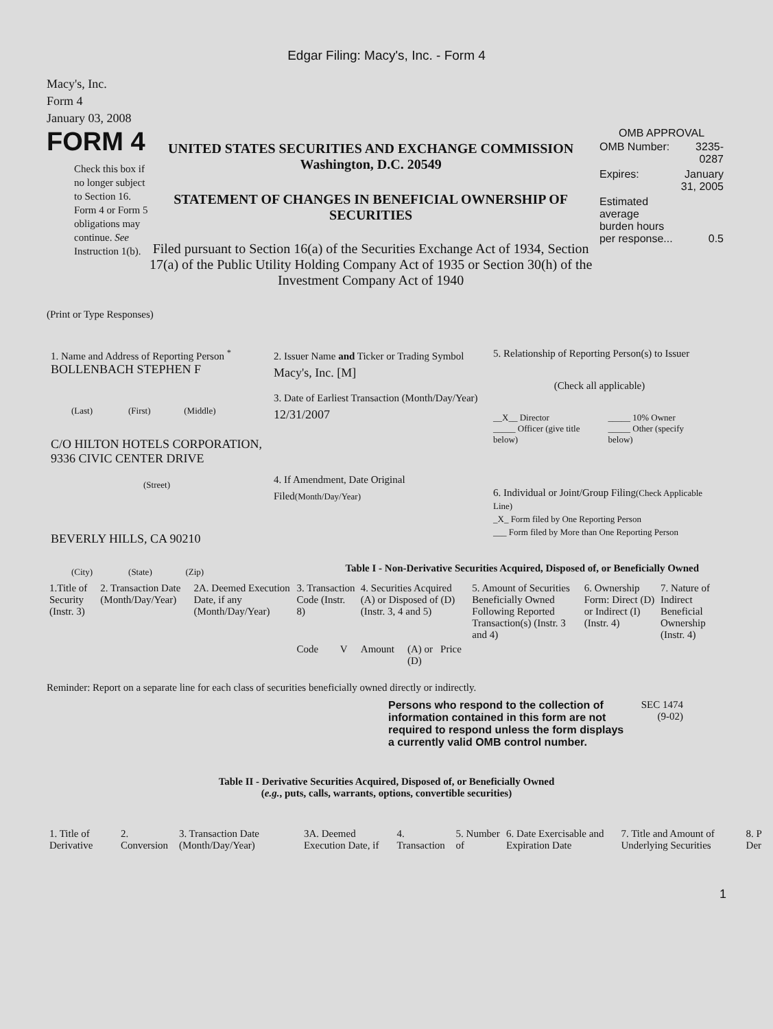Edgar Filing: Macy's, Inc. - Form 4
Macy's, Inc.
Form 4
January 03, 2008
FORM 4
Check this box if no longer subject to Section 16. Form 4 or Form 5 obligations may continue. See Instruction 1(b).
UNITED STATES SECURITIES AND EXCHANGE COMMISSION
Washington, D.C. 20549
STATEMENT OF CHANGES IN BENEFICIAL OWNERSHIP OF SECURITIES
Filed pursuant to Section 16(a) of the Securities Exchange Act of 1934, Section 17(a) of the Public Utility Holding Company Act of 1935 or Section 30(h) of the Investment Company Act of 1940
OMB APPROVAL
| OMB Number: | 3235-0287 |
| Expires: | January 31, 2005 |
| Estimated average burden hours per response... | 0.5 |
(Print or Type Responses)
1. Name and Address of Reporting Person <sup>*</sup>
BOLLENBACH STEPHEN F
(Last) (First) (Middle)
C/O HILTON HOTELS CORPORATION, 9336 CIVIC CENTER DRIVE
(Street)
BEVERLY HILLS, CA 90210
(City) (State) (Zip)
2. Issuer Name and Ticker or Trading Symbol
Macy's, Inc. [M]
3. Date of Earliest Transaction (Month/Day/Year)
12/31/2007
4. If Amendment, Date Original Filed(Month/Day/Year)
5. Relationship of Reporting Person(s) to Issuer
(Check all applicable)
| __X__ Director _____ Officer (give title below) | _____ 10% Owner _____ Other (specify below) |
6. Individual or Joint/Group Filing(Check Applicable Line)
_X_ Form filed by One Reporting Person
___ Form filed by More than One Reporting Person
Table I - Non-Derivative Securities Acquired, Disposed of, or Beneficially Owned
| 1.Title of Security (Instr. 3) | 2. Transaction Date (Month/Day/Year) | 2A. Deemed Execution Date, if any (Month/Day/Year) | 3. Transaction Code (Instr. 8) | | 4. Securities Acquired (A) or Disposed of (D) (Instr. 3, 4 and 5) | | | 5. Amount of Securities Beneficially Owned Following Reported Transaction(s) (Instr. 3 and 4) | 6. Ownership Form: Direct (D) or Indirect (I) (Instr. 4) | 7. Nature of Indirect Beneficial Ownership (Instr. 4) |
| --- | --- | --- | --- | --- | --- | --- | --- | --- | --- | --- |
| | | | Code | V | Amount | (A) or (D) | Price | | | |
Reminder: Report on a separate line for each class of securities beneficially owned directly or indirectly.
Persons who respond to the collection of information contained in this form are not required to respond unless the form displays a currently valid OMB control number.
SEC 1474
(9-02)
Table II - Derivative Securities Acquired, Disposed of, or Beneficially Owned
(e.g., puts, calls, warrants, options, convertible securities)
| 1. Title of Derivative | 2. Conversion | 3. Transaction Date (Month/Day/Year) | 3A. Deemed Execution Date, if | 4. Transaction | 5. Number of | 6. Date Exercisable and Expiration Date | 7. Title and Amount of Underlying Securities | 8. P Der |
| --- | --- | --- | --- | --- | --- | --- | --- | --- |
1